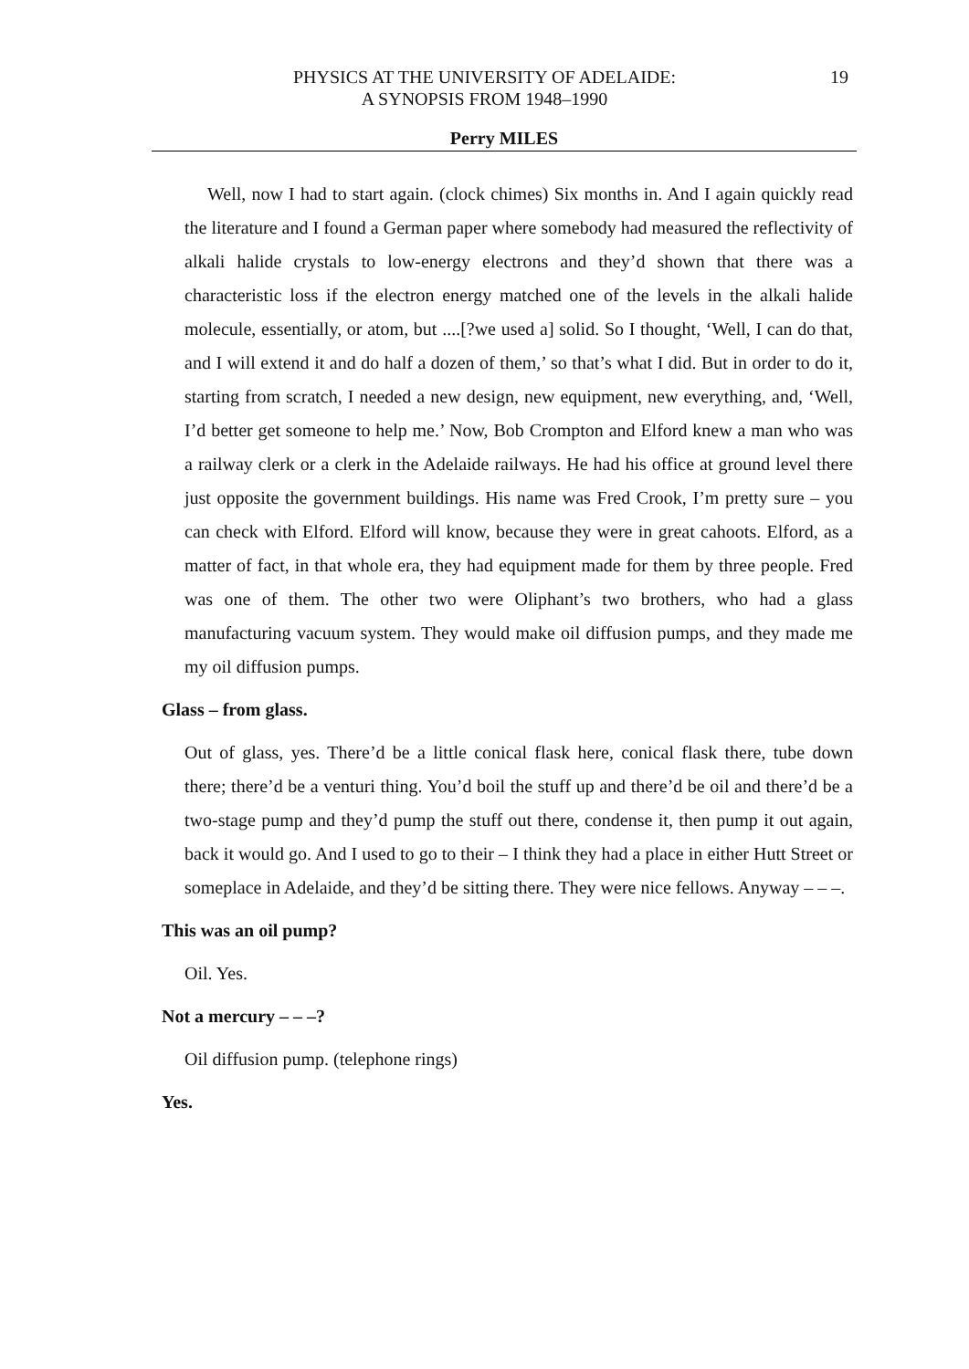PHYSICS AT THE UNIVERSITY OF ADELAIDE:
A SYNOPSIS FROM 1948–1990
19
Perry MILES
Well, now I had to start again. (clock chimes) Six months in. And I again quickly read the literature and I found a German paper where somebody had measured the reflectivity of alkali halide crystals to low-energy electrons and they’d shown that there was a characteristic loss if the electron energy matched one of the levels in the alkali halide molecule, essentially, or atom, but ....[?we used a] solid. So I thought, ‘Well, I can do that, and I will extend it and do half a dozen of them,’ so that’s what I did. But in order to do it, starting from scratch, I needed a new design, new equipment, new everything, and, ‘Well, I’d better get someone to help me.’ Now, Bob Crompton and Elford knew a man who was a railway clerk or a clerk in the Adelaide railways. He had his office at ground level there just opposite the government buildings. His name was Fred Crook, I’m pretty sure – you can check with Elford. Elford will know, because they were in great cahoots. Elford, as a matter of fact, in that whole era, they had equipment made for them by three people. Fred was one of them. The other two were Oliphant’s two brothers, who had a glass manufacturing vacuum system. They would make oil diffusion pumps, and they made me my oil diffusion pumps.
Glass – from glass.
Out of glass, yes. There’d be a little conical flask here, conical flask there, tube down there; there’d be a venturi thing. You’d boil the stuff up and there’d be oil and there’d be a two-stage pump and they’d pump the stuff out there, condense it, then pump it out again, back it would go. And I used to go to their – I think they had a place in either Hutt Street or someplace in Adelaide, and they’d be sitting there. They were nice fellows. Anyway – – –.
This was an oil pump?
Oil. Yes.
Not a mercury – – –?
Oil diffusion pump. (telephone rings)
Yes.